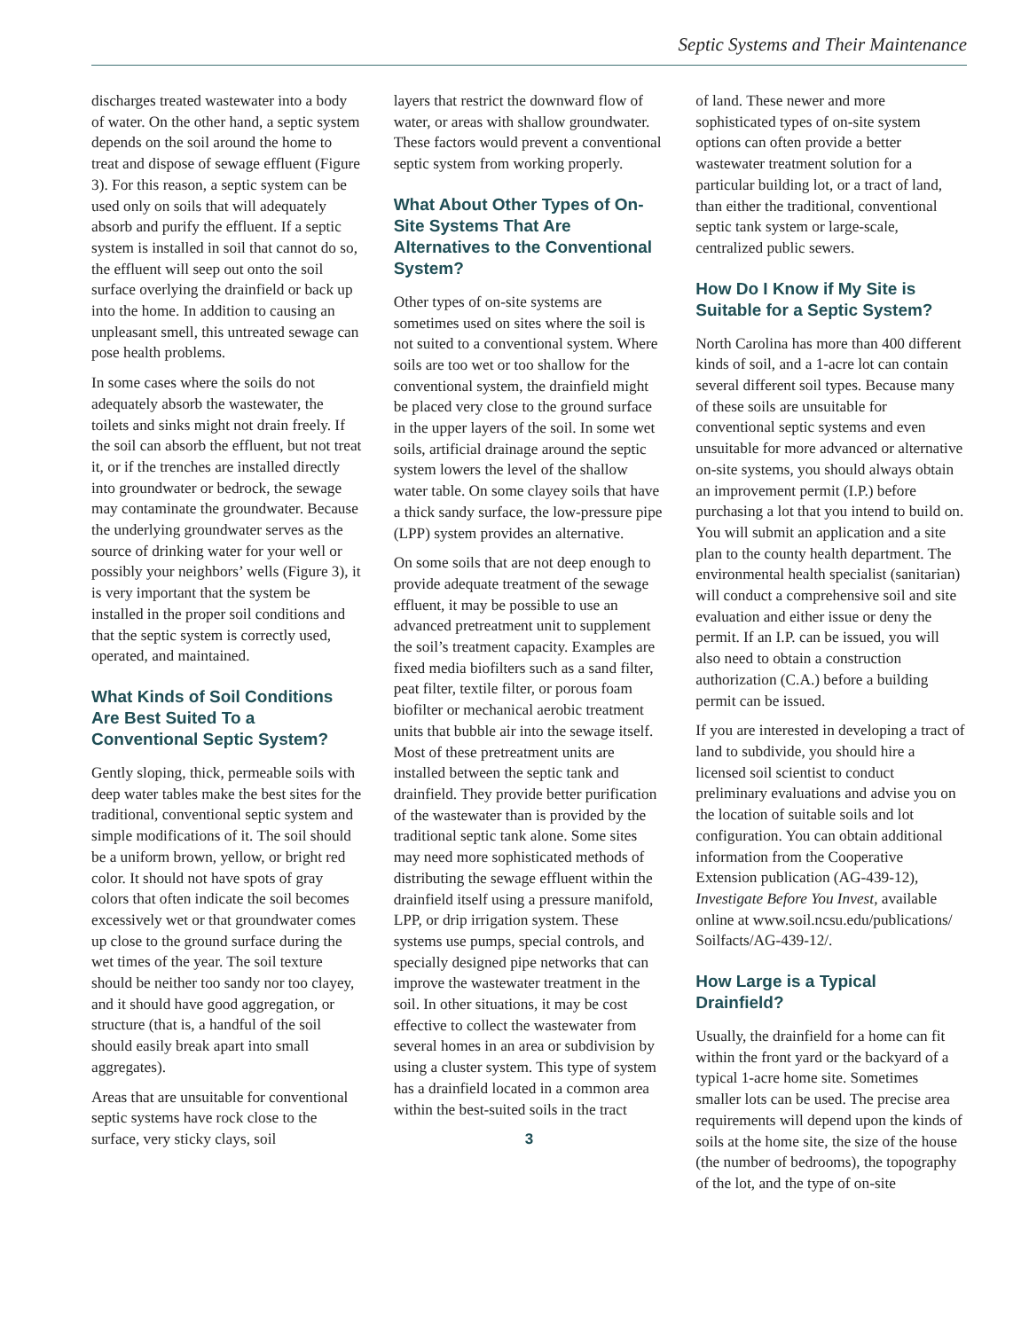Septic Systems and Their Maintenance
discharges treated wastewater into a body of water. On the other hand, a septic system depends on the soil around the home to treat and dispose of sewage effluent (Figure 3). For this reason, a septic system can be used only on soils that will adequately absorb and purify the effluent. If a septic system is installed in soil that cannot do so, the effluent will seep out onto the soil surface overlying the drainfield or back up into the home. In addition to causing an unpleasant smell, this untreated sewage can pose health problems.
In some cases where the soils do not adequately absorb the wastewater, the toilets and sinks might not drain freely. If the soil can absorb the effluent, but not treat it, or if the trenches are installed directly into groundwater or bedrock, the sewage may contaminate the groundwater. Because the underlying groundwater serves as the source of drinking water for your well or possibly your neighbors’ wells (Figure 3), it is very important that the system be installed in the proper soil conditions and that the septic system is correctly used, operated, and maintained.
What Kinds of Soil Conditions Are Best Suited To a Conventional Septic System?
Gently sloping, thick, permeable soils with deep water tables make the best sites for the traditional, conventional septic system and simple modifications of it. The soil should be a uniform brown, yellow, or bright red color. It should not have spots of gray colors that often indicate the soil becomes excessively wet or that groundwater comes up close to the ground surface during the wet times of the year. The soil texture should be neither too sandy nor too clayey, and it should have good aggregation, or structure (that is, a handful of the soil should easily break apart into small aggregates).
Areas that are unsuitable for conventional septic systems have rock close to the surface, very sticky clays, soil
layers that restrict the downward flow of water, or areas with shallow groundwater. These factors would prevent a conventional septic system from working properly.
What About Other Types of On-Site Systems That Are Alternatives to the Conventional System?
Other types of on-site systems are sometimes used on sites where the soil is not suited to a conventional system. Where soils are too wet or too shallow for the conventional system, the drainfield might be placed very close to the ground surface in the upper layers of the soil. In some wet soils, artificial drainage around the septic system lowers the level of the shallow water table. On some clayey soils that have a thick sandy surface, the low-pressure pipe (LPP) system provides an alternative.
On some soils that are not deep enough to provide adequate treatment of the sewage effluent, it may be possible to use an advanced pretreatment unit to supplement the soil’s treatment capacity. Examples are fixed media biofilters such as a sand filter, peat filter, textile filter, or porous foam biofilter or mechanical aerobic treatment units that bubble air into the sewage itself. Most of these pretreatment units are installed between the septic tank and drainfield. They provide better purification of the wastewater than is provided by the traditional septic tank alone. Some sites may need more sophisticated methods of distributing the sewage effluent within the drainfield itself using a pressure manifold, LPP, or drip irrigation system. These systems use pumps, special controls, and specially designed pipe networks that can improve the wastewater treatment in the soil. In other situations, it may be cost effective to collect the wastewater from several homes in an area or subdivision by using a cluster system. This type of system has a drainfield located in a common area within the best-suited soils in the tract
3
of land. These newer and more sophisticated types of on-site system options can often provide a better wastewater treatment solution for a particular building lot, or a tract of land, than either the traditional, conventional septic tank system or large-scale, centralized public sewers.
How Do I Know if My Site is Suitable for a Septic System?
North Carolina has more than 400 different kinds of soil, and a 1-acre lot can contain several different soil types. Because many of these soils are unsuitable for conventional septic systems and even unsuitable for more advanced or alternative on-site systems, you should always obtain an improvement permit (I.P.) before purchasing a lot that you intend to build on. You will submit an application and a site plan to the county health department. The environmental health specialist (sanitarian) will conduct a comprehensive soil and site evaluation and either issue or deny the permit. If an I.P. can be issued, you will also need to obtain a construction authorization (C.A.) before a building permit can be issued.
If you are interested in developing a tract of land to subdivide, you should hire a licensed soil scientist to conduct preliminary evaluations and advise you on the location of suitable soils and lot configuration. You can obtain additional information from the Cooperative Extension publication (AG-439-12), Investigate Before You Invest, available online at www.soil.ncsu.edu/publications/ Soilfacts/AG-439-12/.
How Large is a Typical Drainfield?
Usually, the drainfield for a home can fit within the front yard or the backyard of a typical 1-acre home site. Sometimes smaller lots can be used. The precise area requirements will depend upon the kinds of soils at the home site, the size of the house (the number of bedrooms), the topography of the lot, and the type of on-site